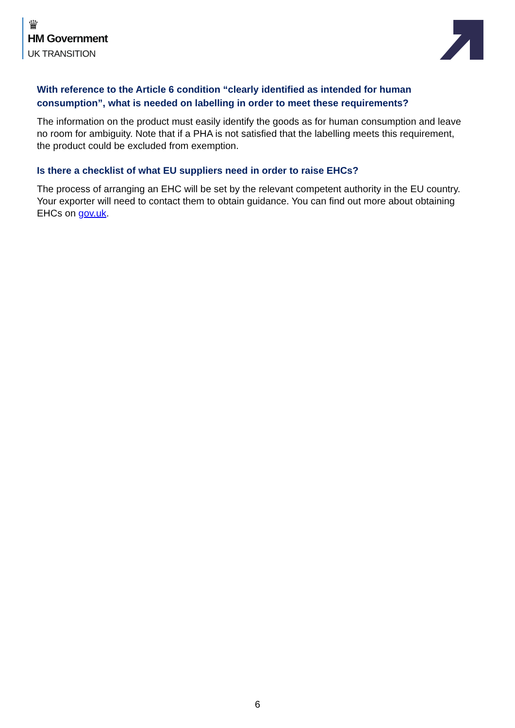♛
HM Government
UK TRANSITION
With reference to the Article 6 condition “clearly identified as intended for human consumption”, what is needed on labelling in order to meet these requirements?
The information on the product must easily identify the goods as for human consumption and leave no room for ambiguity. Note that if a PHA is not satisfied that the labelling meets this requirement, the product could be excluded from exemption.
Is there a checklist of what EU suppliers need in order to raise EHCs?
The process of arranging an EHC will be set by the relevant competent authority in the EU country. Your exporter will need to contact them to obtain guidance. You can find out more about obtaining EHCs on gov.uk.
6